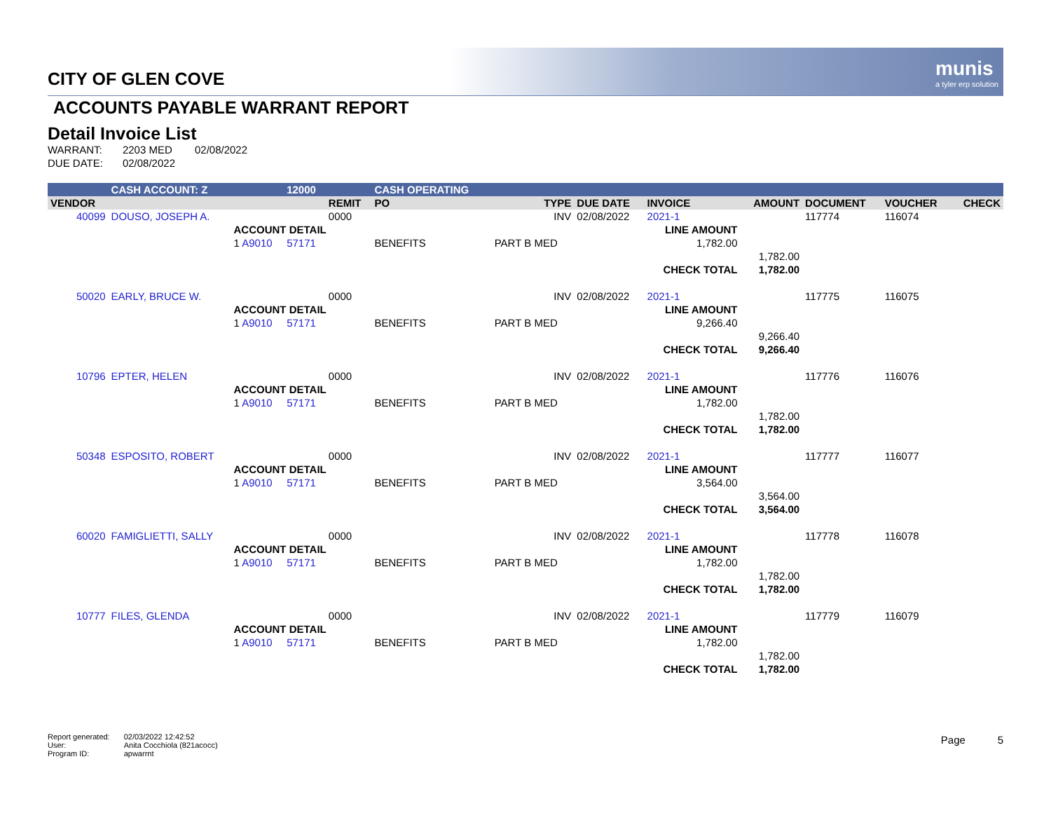munis
a tyler erp solution
CITY OF GLEN COVE
ACCOUNTS PAYABLE WARRANT REPORT
Detail Invoice List
| WARRANT: | 2203 MED | 02/08/2022 |
| DUE DATE: | 02/08/2022 | |
| | CASH ACCOUNT: Z | | 12000 | | CASH OPERATING | | | | | | | | |
| VENDOR | | | | REMIT | PO | TYPE | DUE DATE | INVOICE | | AMOUNT | DOCUMENT | VOUCHER | CHECK |
| 40099 | DOUSO, JOSEPH A. | | | 0000 | | INV | 02/08/2022 | 2021-1 | | | 117774 | 116074 | |
| | | ACCOUNT DETAIL | | | | | | LINE AMOUNT | | | | | |
| | | 1 A9010 | 57171 | | BENEFITS | PART B MED | | 1,782.00 | | | | | |
| | | | | | | | | | | 1,782.00 | | | |
| | | | | | | | | CHECK TOTAL | | 1,782.00 | | | |
| 50020 | EARLY, BRUCE W. | | | 0000 | | INV | 02/08/2022 | 2021-1 | | | 117775 | 116075 | |
| | | ACCOUNT DETAIL | | | | | | LINE AMOUNT | | | | | |
| | | 1 A9010 | 57171 | | BENEFITS | PART B MED | | 9,266.40 | | | | | |
| | | | | | | | | | | 9,266.40 | | | |
| | | | | | | | | CHECK TOTAL | | 9,266.40 | | | |
| 10796 | EPTER, HELEN | | | 0000 | | INV | 02/08/2022 | 2021-1 | | | 117776 | 116076 | |
| | | ACCOUNT DETAIL | | | | | | LINE AMOUNT | | | | | |
| | | 1 A9010 | 57171 | | BENEFITS | PART B MED | | 1,782.00 | | | | | |
| | | | | | | | | | | 1,782.00 | | | |
| | | | | | | | | CHECK TOTAL | | 1,782.00 | | | |
| 50348 | ESPOSITO, ROBERT | | | 0000 | | INV | 02/08/2022 | 2021-1 | | | 117777 | 116077 | |
| | | ACCOUNT DETAIL | | | | | | LINE AMOUNT | | | | | |
| | | 1 A9010 | 57171 | | BENEFITS | PART B MED | | 3,564.00 | | | | | |
| | | | | | | | | | | 3,564.00 | | | |
| | | | | | | | | CHECK TOTAL | | 3,564.00 | | | |
| 60020 | FAMIGLIETTI, SALLY | | | 0000 | | INV | 02/08/2022 | 2021-1 | | | 117778 | 116078 | |
| | | ACCOUNT DETAIL | | | | | | LINE AMOUNT | | | | | |
| | | 1 A9010 | 57171 | | BENEFITS | PART B MED | | 1,782.00 | | | | | |
| | | | | | | | | | | 1,782.00 | | | |
| | | | | | | | | CHECK TOTAL | | 1,782.00 | | | |
| 10777 | FILES, GLENDA | | | 0000 | | INV | 02/08/2022 | 2021-1 | | | 117779 | 116079 | |
| | | ACCOUNT DETAIL | | | | | | LINE AMOUNT | | | | | |
| | | 1 A9010 | 57171 | | BENEFITS | PART B MED | | 1,782.00 | | | | | |
| | | | | | | | | | | 1,782.00 | | | |
| | | | | | | | | CHECK TOTAL | | 1,782.00 | | | |
| Report generated: | 02/03/2022 12:42:52 |
| User: | Anita Cocchiola (821acocc) |
| Program ID: | apwarrnt |
Page 5